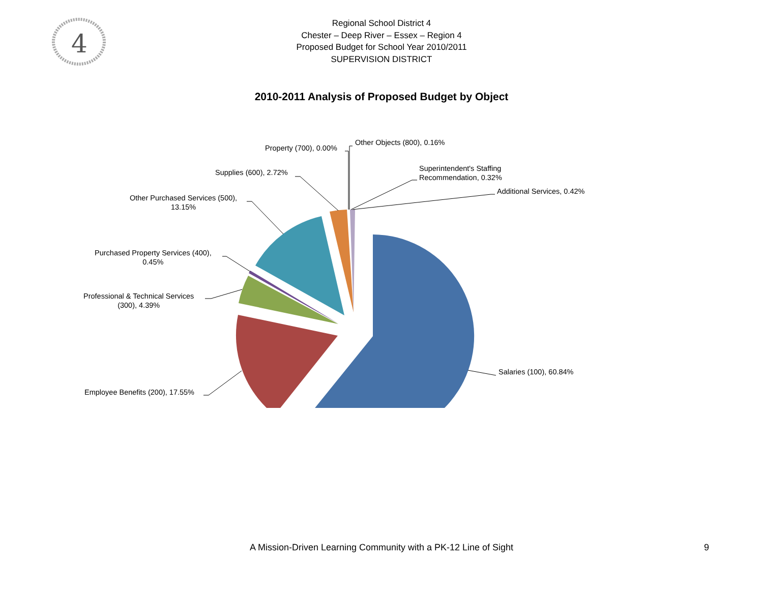4
Regional School District 4
Chester – Deep River – Essex – Region 4
Proposed Budget for School Year 2010/2011
SUPERVISION DISTRICT
2010-2011 Analysis of Proposed Budget by Object
Salaries (100), 60.84%
Employee Benefits (200), 17.55%
Professional & Technical Services
(300), 4.39%
Purchased Property Services (400),
0.45%
Other Purchased Services (500),
13.15%
Supplies (600), 2.72%
Property (700), 0.00%
Other Objects (800), 0.16%
Superintendent's Staffing
Recommendation, 0.32%
Additional Services, 0.42%
A Mission-Driven Learning Community with a PK-12 Line of Sight 9